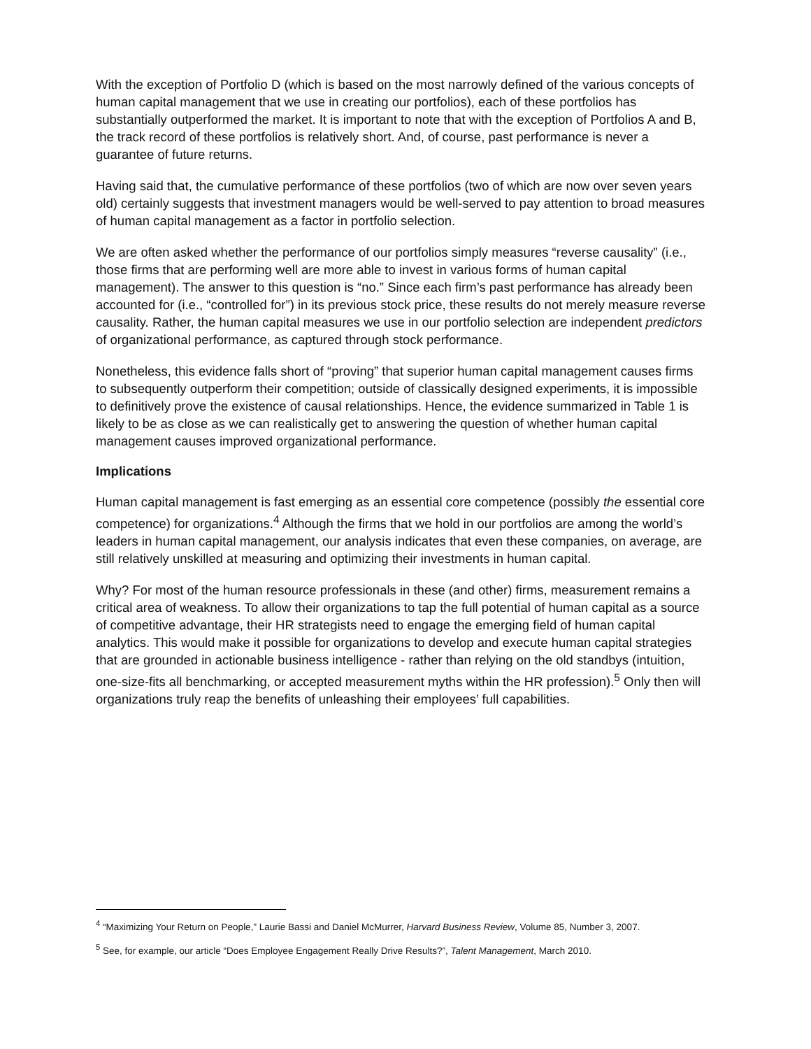With the exception of Portfolio D (which is based on the most narrowly defined of the various concepts of human capital management that we use in creating our portfolios), each of these portfolios has substantially outperformed the market. It is important to note that with the exception of Portfolios A and B, the track record of these portfolios is relatively short. And, of course, past performance is never a guarantee of future returns.
Having said that, the cumulative performance of these portfolios (two of which are now over seven years old) certainly suggests that investment managers would be well-served to pay attention to broad measures of human capital management as a factor in portfolio selection.
We are often asked whether the performance of our portfolios simply measures “reverse causality” (i.e., those firms that are performing well are more able to invest in various forms of human capital management). The answer to this question is “no.” Since each firm’s past performance has already been accounted for (i.e., “controlled for”) in its previous stock price, these results do not merely measure reverse causality. Rather, the human capital measures we use in our portfolio selection are independent predictors of organizational performance, as captured through stock performance.
Nonetheless, this evidence falls short of “proving” that superior human capital management causes firms to subsequently outperform their competition; outside of classically designed experiments, it is impossible to definitively prove the existence of causal relationships. Hence, the evidence summarized in Table 1 is likely to be as close as we can realistically get to answering the question of whether human capital management causes improved organizational performance.
Implications
Human capital management is fast emerging as an essential core competence (possibly the essential core competence) for organizations.<sup>4</sup> Although the firms that we hold in our portfolios are among the world’s leaders in human capital management, our analysis indicates that even these companies, on average, are still relatively unskilled at measuring and optimizing their investments in human capital.
Why? For most of the human resource professionals in these (and other) firms, measurement remains a critical area of weakness. To allow their organizations to tap the full potential of human capital as a source of competitive advantage, their HR strategists need to engage the emerging field of human capital analytics. This would make it possible for organizations to develop and execute human capital strategies that are grounded in actionable business intelligence - rather than relying on the old standbys (intuition, one-size-fits all benchmarking, or accepted measurement myths within the HR profession).<sup>5</sup> Only then will organizations truly reap the benefits of unleashing their employees’ full capabilities.
<sup>4</sup> “Maximizing Your Return on People,” Laurie Bassi and Daniel McMurrer, Harvard Business Review, Volume 85, Number 3, 2007.
<sup>5</sup> See, for example, our article “Does Employee Engagement Really Drive Results?”, Talent Management, March 2010.